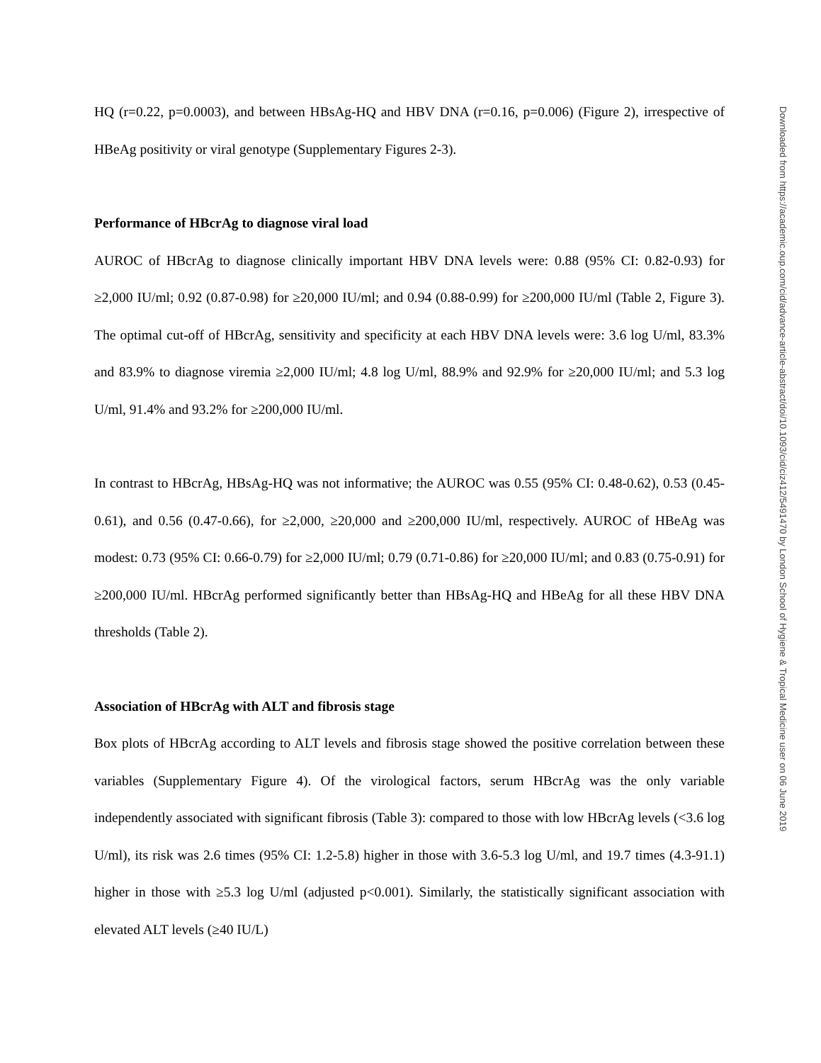HQ (r=0.22, p=0.0003), and between HBsAg-HQ and HBV DNA (r=0.16, p=0.006) (Figure 2), irrespective of HBeAg positivity or viral genotype (Supplementary Figures 2-3).
Performance of HBcrAg to diagnose viral load
AUROC of HBcrAg to diagnose clinically important HBV DNA levels were: 0.88 (95% CI: 0.82-0.93) for ≥2,000 IU/ml; 0.92 (0.87-0.98) for ≥20,000 IU/ml; and 0.94 (0.88-0.99) for ≥200,000 IU/ml (Table 2, Figure 3). The optimal cut-off of HBcrAg, sensitivity and specificity at each HBV DNA levels were: 3.6 log U/ml, 83.3% and 83.9% to diagnose viremia ≥2,000 IU/ml; 4.8 log U/ml, 88.9% and 92.9% for ≥20,000 IU/ml; and 5.3 log U/ml, 91.4% and 93.2% for ≥200,000 IU/ml.
In contrast to HBcrAg, HBsAg-HQ was not informative; the AUROC was 0.55 (95% CI: 0.48-0.62), 0.53 (0.45-0.61), and 0.56 (0.47-0.66), for ≥2,000, ≥20,000 and ≥200,000 IU/ml, respectively. AUROC of HBeAg was modest: 0.73 (95% CI: 0.66-0.79) for ≥2,000 IU/ml; 0.79 (0.71-0.86) for ≥20,000 IU/ml; and 0.83 (0.75-0.91) for ≥200,000 IU/ml. HBcrAg performed significantly better than HBsAg-HQ and HBeAg for all these HBV DNA thresholds (Table 2).
Association of HBcrAg with ALT and fibrosis stage
Box plots of HBcrAg according to ALT levels and fibrosis stage showed the positive correlation between these variables (Supplementary Figure 4). Of the virological factors, serum HBcrAg was the only variable independently associated with significant fibrosis (Table 3): compared to those with low HBcrAg levels (<3.6 log U/ml), its risk was 2.6 times (95% CI: 1.2-5.8) higher in those with 3.6-5.3 log U/ml, and 19.7 times (4.3-91.1) higher in those with ≥5.3 log U/ml (adjusted p<0.001). Similarly, the statistically significant association with elevated ALT levels (≥40 IU/L)
Downloaded from https://academic.oup.com/cid/advance-article-abstract/doi/10.1093/cid/ciz412/5491470 by London School of Hygiene & Tropical Medicine user on 06 June 2019